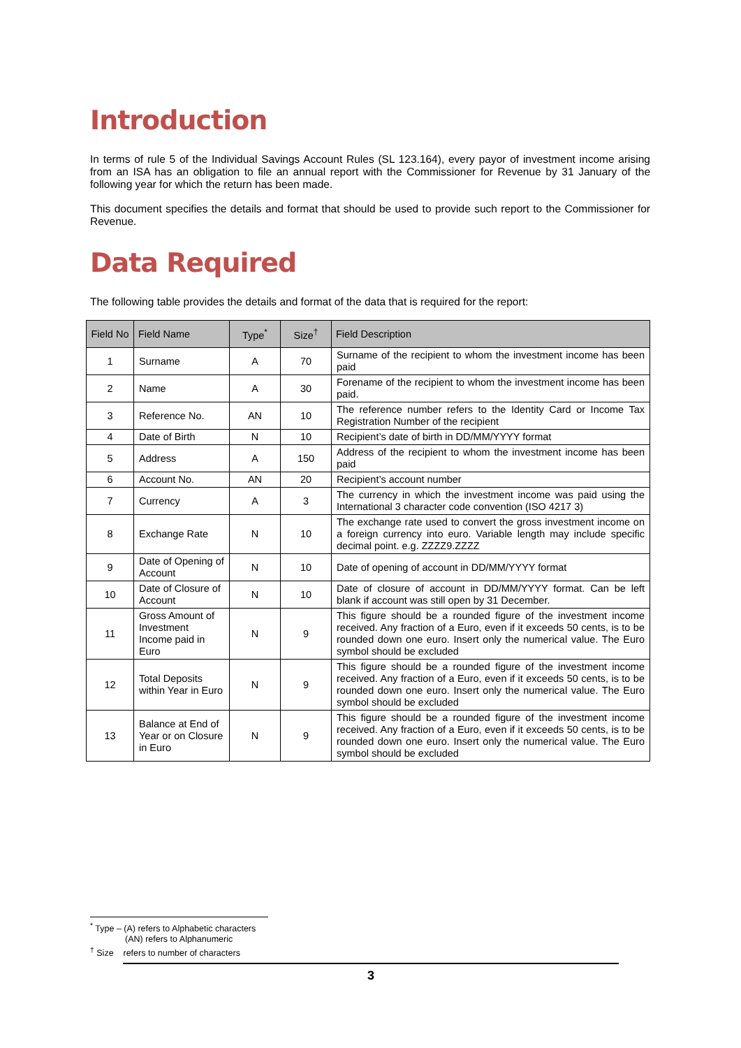Introduction
In terms of rule 5 of the Individual Savings Account Rules (SL 123.164), every payor of investment income arising from an ISA has an obligation to file an annual report with the Commissioner for Revenue by 31 January of the following year for which the return has been made.
This document specifies the details and format that should be used to provide such report to the Commissioner for Revenue.
Data Required
The following table provides the details and format of the data that is required for the report:
| Field No | Field Name | Type<sup>*</sup> | Size<sup>†</sup> | Field Description |
| --- | --- | --- | --- | --- |
| 1 | Surname | A | 70 | Surname of the recipient to whom the investment income has been paid |
| 2 | Name | A | 30 | Forename of the recipient to whom the investment income has been paid. |
| 3 | Reference No. | AN | 10 | The reference number refers to the Identity Card or Income Tax Registration Number of the recipient |
| 4 | Date of Birth | N | 10 | Recipient’s date of birth in DD/MM/YYYY format |
| 5 | Address | A | 150 | Address of the recipient to whom the investment income has been paid |
| 6 | Account No. | AN | 20 | Recipient’s account number |
| 7 | Currency | A | 3 | The currency in which the investment income was paid using the International 3 character code convention (ISO 4217 3) |
| 8 | Exchange Rate | N | 10 | The exchange rate used to convert the gross investment income on a foreign currency into euro. Variable length may include specific decimal point. e.g. ZZZZ9.ZZZZ |
| 9 | Date of Opening of Account | N | 10 | Date of opening of account in DD/MM/YYYY format |
| 10 | Date of Closure of Account | N | 10 | Date of closure of account in DD/MM/YYYY format. Can be left blank if account was still open by 31 December. |
| 11 | Gross Amount of Investment Income paid in Euro | N | 9 | This figure should be a rounded figure of the investment income received. Any fraction of a Euro, even if it exceeds 50 cents, is to be rounded down one euro. Insert only the numerical value. The Euro symbol should be excluded |
| 12 | Total Deposits within Year in Euro | N | 9 | This figure should be a rounded figure of the investment income received. Any fraction of a Euro, even if it exceeds 50 cents, is to be rounded down one euro. Insert only the numerical value. The Euro symbol should be excluded |
| 13 | Balance at End of Year or on Closure in Euro | N | 9 | This figure should be a rounded figure of the investment income received. Any fraction of a Euro, even if it exceeds 50 cents, is to be rounded down one euro. Insert only the numerical value. The Euro symbol should be excluded |
<sup>*</sup> Type – (A) refers to Alphabetic characters
(AN) refers to Alphanumeric
<sup>†</sup> Size refers to number of characters
3